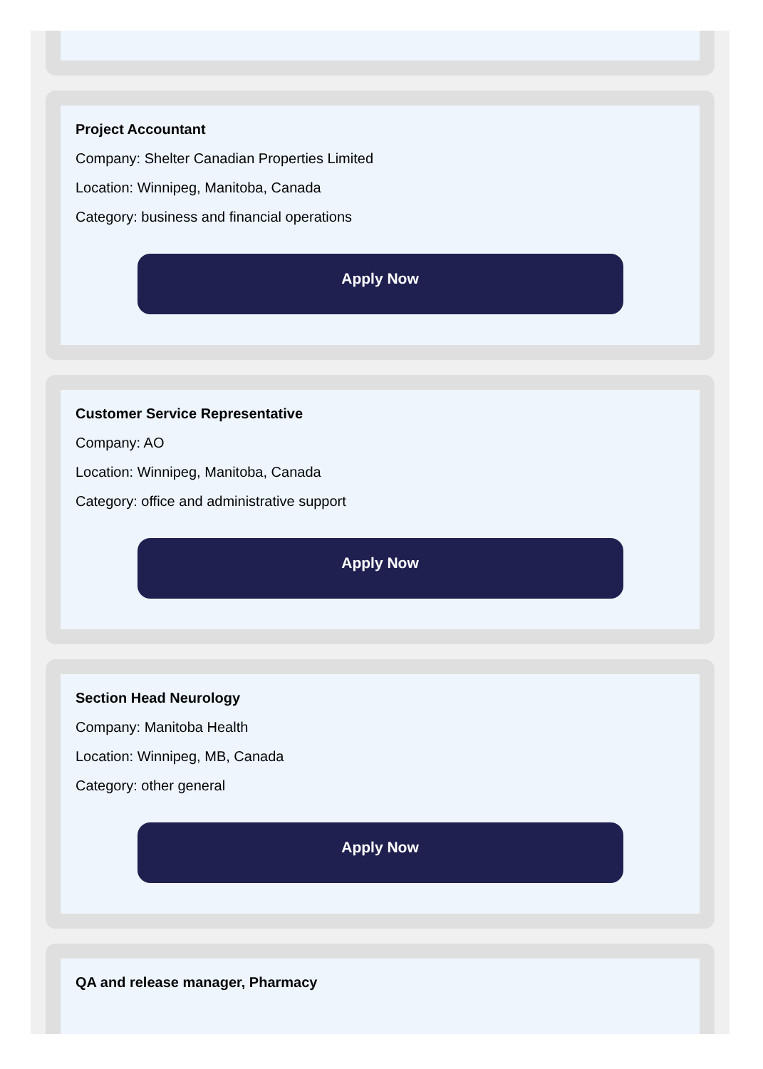Project Accountant
Company: Shelter Canadian Properties Limited
Location: Winnipeg, Manitoba, Canada
Category: business and financial operations
Apply Now
Customer Service Representative
Company: AO
Location: Winnipeg, Manitoba, Canada
Category: office and administrative support
Apply Now
Section Head Neurology
Company: Manitoba Health
Location: Winnipeg, MB, Canada
Category: other general
Apply Now
QA and release manager, Pharmacy